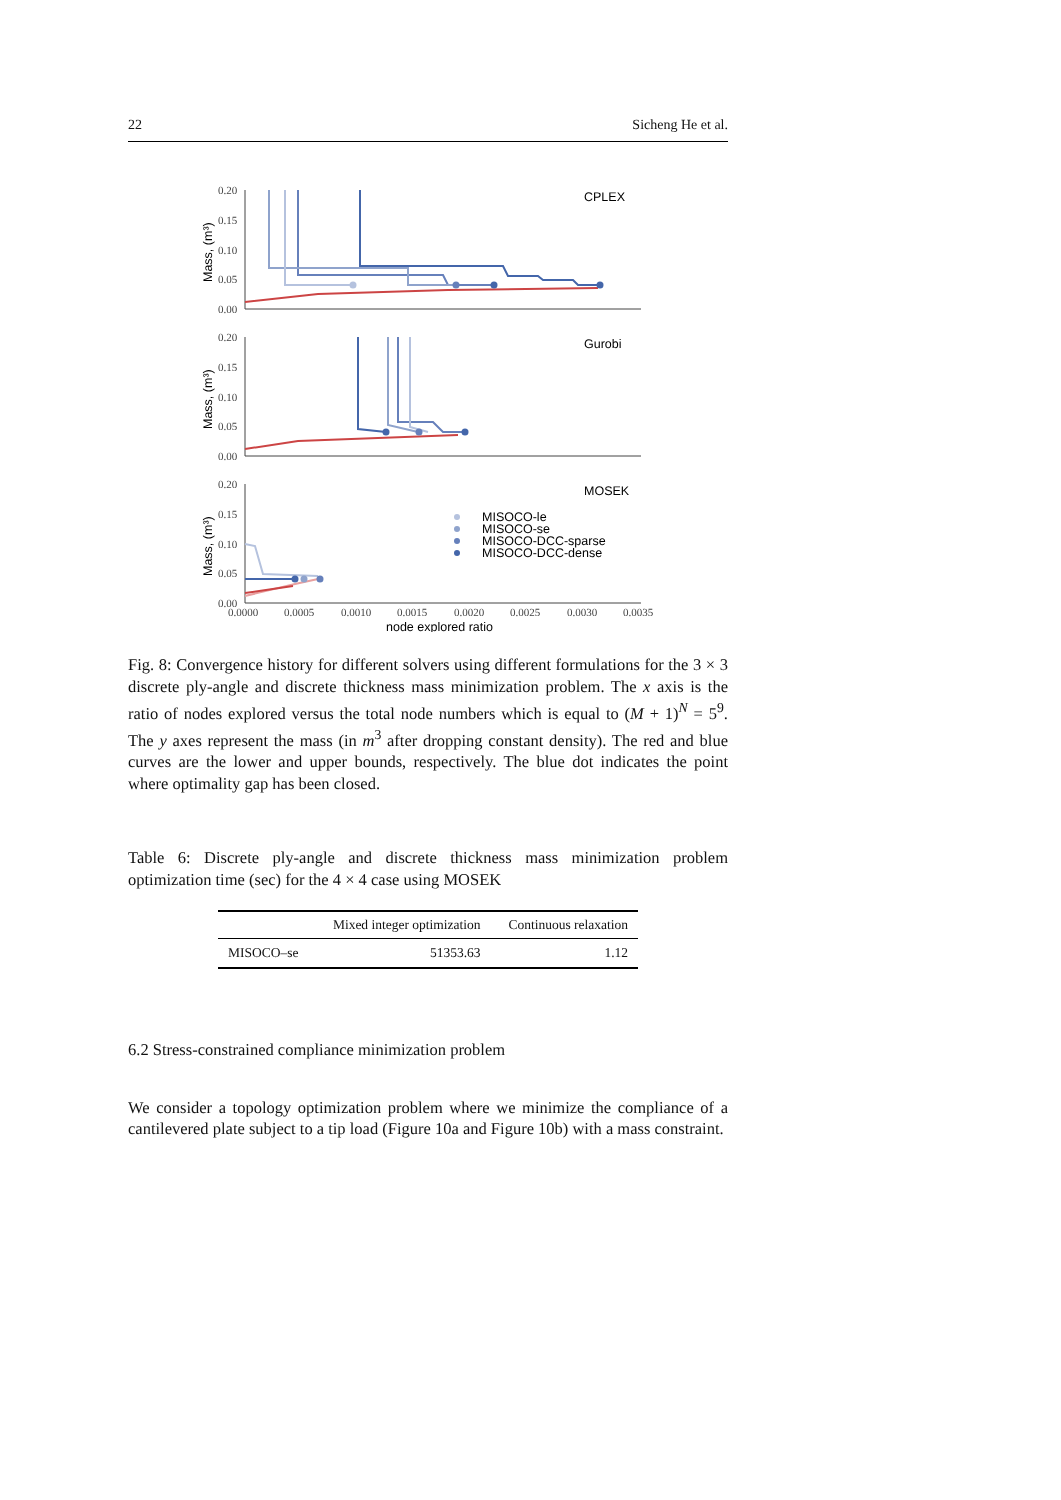22 Sicheng He et al.
0.20
0.15
0.10
0.05
0.00
CPLEX
Mass, (m³)
0.20
0.15
0.10
0.05
0.00
Gurobi
Mass, (m³)
0.20
0.15
0.10
0.05
0.00
MOSEK
Mass, (m³)
MISOCO-le
MISOCO-se
MISOCO-DCC-sparse
MISOCO-DCC-dense
0.0000
0.0005
0.0010
0.0015
0.0020
0.0025
0.0030
0.0035
node explored ratio
Fig. 8: Convergence history for different solvers using different formulations for the 3 × 3 discrete ply-angle and discrete thickness mass minimization problem. The x axis is the ratio of nodes explored versus the total node numbers which is equal to (M + 1)<sup>N</sup> = 5<sup>9</sup>. The y axes represent the mass (in m<sup>3</sup> after dropping constant density). The red and blue curves are the lower and upper bounds, respectively. The blue dot indicates the point where optimality gap has been closed.
Table 6: Discrete ply-angle and discrete thickness mass minimization problem optimization time (sec) for the 4 × 4 case using MOSEK
| | Mixed integer optimization | Continuous relaxation |
| --- | --- | --- |
| MISOCO–se | 51353.63 | 1.12 |
6.2 Stress-constrained compliance minimization problem
We consider a topology optimization problem where we minimize the compliance of a cantilevered plate subject to a tip load (Figure 10a and Figure 10b) with a mass constraint.